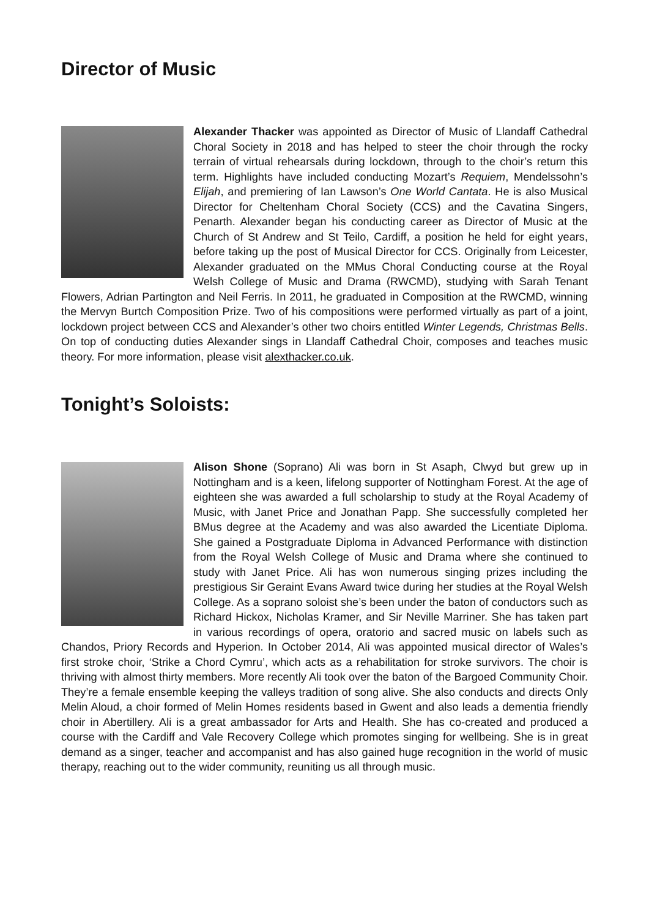Director of Music
Alexander Thacker was appointed as Director of Music of Llandaff Cathedral Choral Society in 2018 and has helped to steer the choir through the rocky terrain of virtual rehearsals during lockdown, through to the choir’s return this term. Highlights have included conducting Mozart’s Requiem, Mendelssohn’s Elijah, and premiering of Ian Lawson’s One World Cantata. He is also Musical Director for Cheltenham Choral Society (CCS) and the Cavatina Singers, Penarth. Alexander began his conducting career as Director of Music at the Church of St Andrew and St Teilo, Cardiff, a position he held for eight years, before taking up the post of Musical Director for CCS. Originally from Leicester, Alexander graduated on the MMus Choral Conducting course at the Royal Welsh College of Music and Drama (RWCMD), studying with Sarah Tenant Flowers, Adrian Partington and Neil Ferris. In 2011, he graduated in Composition at the RWCMD, winning the Mervyn Burtch Composition Prize. Two of his compositions were performed virtually as part of a joint, lockdown project between CCS and Alexander’s other two choirs entitled Winter Legends, Christmas Bells. On top of conducting duties Alexander sings in Llandaff Cathedral Choir, composes and teaches music theory. For more information, please visit alexthacker.co.uk.
Tonight’s Soloists:
Alison Shone (Soprano) Ali was born in St Asaph, Clwyd but grew up in Nottingham and is a keen, lifelong supporter of Nottingham Forest. At the age of eighteen she was awarded a full scholarship to study at the Royal Academy of Music, with Janet Price and Jonathan Papp. She successfully completed her BMus degree at the Academy and was also awarded the Licentiate Diploma. She gained a Postgraduate Diploma in Advanced Performance with distinction from the Royal Welsh College of Music and Drama where she continued to study with Janet Price. Ali has won numerous singing prizes including the prestigious Sir Geraint Evans Award twice during her studies at the Royal Welsh College. As a soprano soloist she’s been under the baton of conductors such as Richard Hickox, Nicholas Kramer, and Sir Neville Marriner. She has taken part in various recordings of opera, oratorio and sacred music on labels such as Chandos, Priory Records and Hyperion. In October 2014, Ali was appointed musical director of Wales’s first stroke choir, ‘Strike a Chord Cymru’, which acts as a rehabilitation for stroke survivors. The choir is thriving with almost thirty members. More recently Ali took over the baton of the Bargoed Community Choir. They’re a female ensemble keeping the valleys tradition of song alive. She also conducts and directs Only Melin Aloud, a choir formed of Melin Homes residents based in Gwent and also leads a dementia friendly choir in Abertillery. Ali is a great ambassador for Arts and Health. She has co-created and produced a course with the Cardiff and Vale Recovery College which promotes singing for wellbeing. She is in great demand as a singer, teacher and accompanist and has also gained huge recognition in the world of music therapy, reaching out to the wider community, reuniting us all through music.